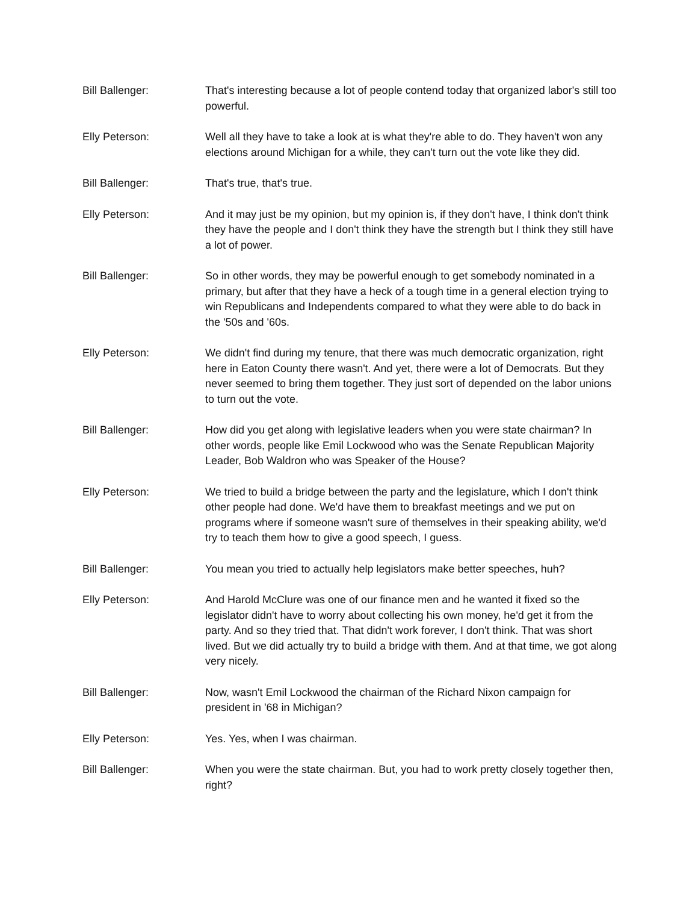Bill Ballenger: That's interesting because a lot of people contend today that organized labor's still too powerful.
Elly Peterson: Well all they have to take a look at is what they're able to do. They haven't won any elections around Michigan for a while, they can't turn out the vote like they did.
Bill Ballenger: That's true, that's true.
Elly Peterson: And it may just be my opinion, but my opinion is, if they don't have, I think don't think they have the people and I don't think they have the strength but I think they still have a lot of power.
Bill Ballenger: So in other words, they may be powerful enough to get somebody nominated in a primary, but after that they have a heck of a tough time in a general election trying to win Republicans and Independents compared to what they were able to do back in the '50s and '60s.
Elly Peterson: We didn't find during my tenure, that there was much democratic organization, right here in Eaton County there wasn't. And yet, there were a lot of Democrats. But they never seemed to bring them together. They just sort of depended on the labor unions to turn out the vote.
Bill Ballenger: How did you get along with legislative leaders when you were state chairman? In other words, people like Emil Lockwood who was the Senate Republican Majority Leader, Bob Waldron who was Speaker of the House?
Elly Peterson: We tried to build a bridge between the party and the legislature, which I don't think other people had done. We'd have them to breakfast meetings and we put on programs where if someone wasn't sure of themselves in their speaking ability, we'd try to teach them how to give a good speech, I guess.
Bill Ballenger: You mean you tried to actually help legislators make better speeches, huh?
Elly Peterson: And Harold McClure was one of our finance men and he wanted it fixed so the legislator didn't have to worry about collecting his own money, he'd get it from the party. And so they tried that. That didn't work forever, I don't think. That was short lived. But we did actually try to build a bridge with them. And at that time, we got along very nicely.
Bill Ballenger: Now, wasn't Emil Lockwood the chairman of the Richard Nixon campaign for president in '68 in Michigan?
Elly Peterson: Yes. Yes, when I was chairman.
Bill Ballenger: When you were the state chairman. But, you had to work pretty closely together then, right?